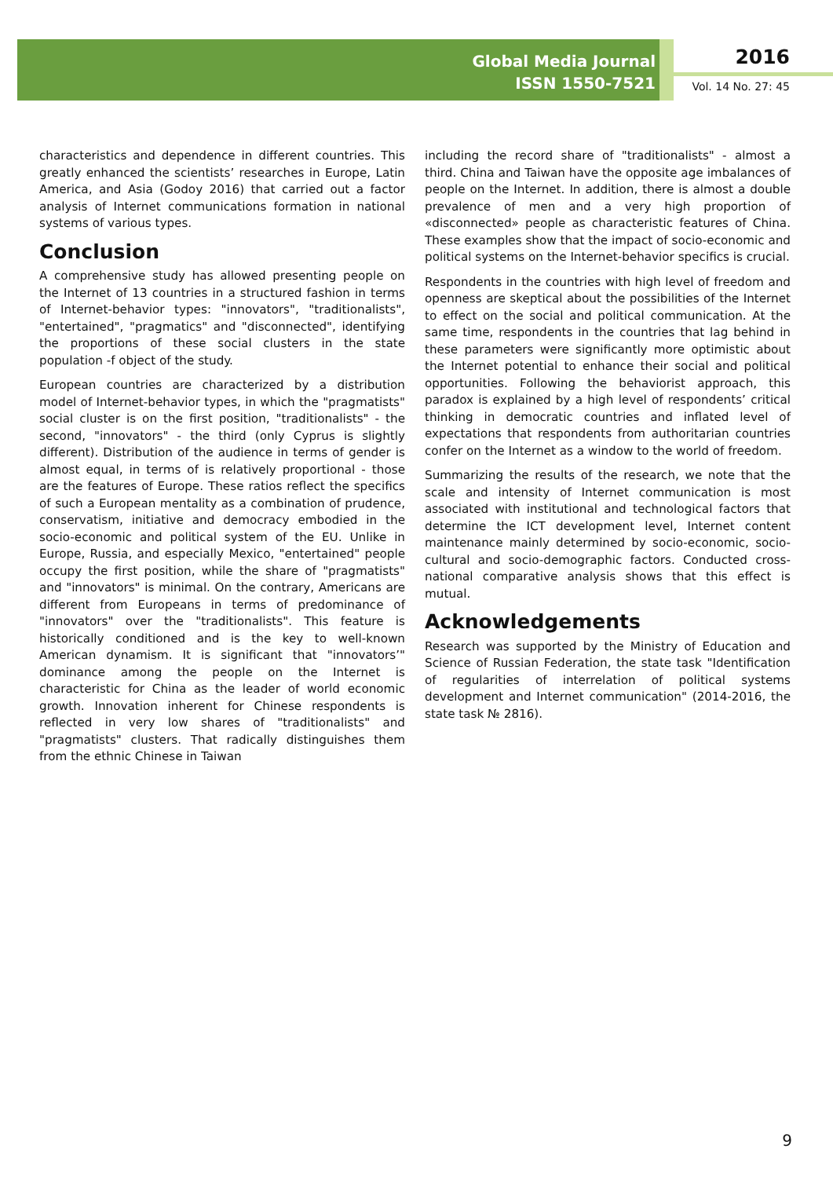Global Media Journal
ISSN 1550-7521
2016
Vol. 14 No. 27: 45
characteristics and dependence in different countries. This greatly enhanced the scientists’ researches in Europe, Latin America, and Asia (Godoy 2016) that carried out a factor analysis of Internet communications formation in national systems of various types.
Conclusion
A comprehensive study has allowed presenting people on the Internet of 13 countries in a structured fashion in terms of Internet-behavior types: "innovators", "traditionalists", "entertained", "pragmatics" and "disconnected", identifying the proportions of these social clusters in the state population -f object of the study.
European countries are characterized by a distribution model of Internet-behavior types, in which the "pragmatists" social cluster is on the first position, "traditionalists" - the second, "innovators" - the third (only Cyprus is slightly different). Distribution of the audience in terms of gender is almost equal, in terms of is relatively proportional - those are the features of Europe. These ratios reflect the specifics of such a European mentality as a combination of prudence, conservatism, initiative and democracy embodied in the socio-economic and political system of the EU. Unlike in Europe, Russia, and especially Mexico, "entertained" people occupy the first position, while the share of "pragmatists" and "innovators" is minimal. On the contrary, Americans are different from Europeans in terms of predominance of "innovators" over the "traditionalists". This feature is historically conditioned and is the key to well-known American dynamism. It is significant that "innovators’" dominance among the people on the Internet is characteristic for China as the leader of world economic growth. Innovation inherent for Chinese respondents is reflected in very low shares of "traditionalists" and "pragmatists" clusters. That radically distinguishes them from the ethnic Chinese in Taiwan
including the record share of "traditionalists" - almost a third. China and Taiwan have the opposite age imbalances of people on the Internet. In addition, there is almost a double prevalence of men and a very high proportion of «disconnected» people as characteristic features of China. These examples show that the impact of socio-economic and political systems on the Internet-behavior specifics is crucial.
Respondents in the countries with high level of freedom and openness are skeptical about the possibilities of the Internet to effect on the social and political communication. At the same time, respondents in the countries that lag behind in these parameters were significantly more optimistic about the Internet potential to enhance their social and political opportunities. Following the behaviorist approach, this paradox is explained by a high level of respondents’ critical thinking in democratic countries and inflated level of expectations that respondents from authoritarian countries confer on the Internet as a window to the world of freedom.
Summarizing the results of the research, we note that the scale and intensity of Internet communication is most associated with institutional and technological factors that determine the ICT development level, Internet content maintenance mainly determined by socio-economic, socio-cultural and socio-demographic factors. Conducted cross-national comparative analysis shows that this effect is mutual.
Acknowledgements
Research was supported by the Ministry of Education and Science of Russian Federation, the state task "Identification of regularities of interrelation of political systems development and Internet communication" (2014-2016, the state task № 2816).
9